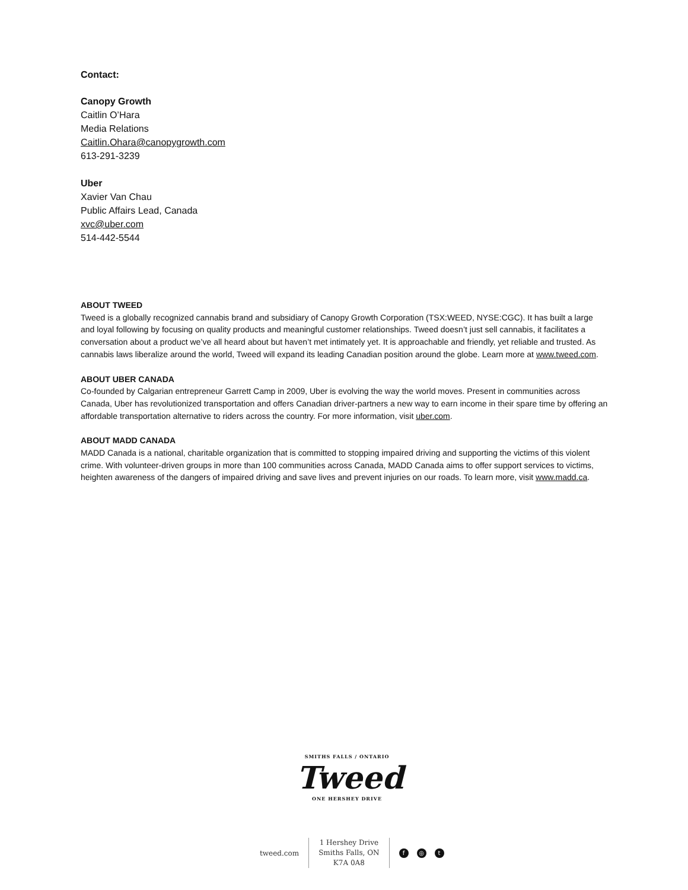Contact:
Canopy Growth
Caitlin O’Hara
Media Relations
Caitlin.Ohara@canopygrowth.com
613-291-3239
Uber
Xavier Van Chau
Public Affairs Lead, Canada
xvc@uber.com
514-442-5544
ABOUT TWEED
Tweed is a globally recognized cannabis brand and subsidiary of Canopy Growth Corporation (TSX:WEED, NYSE:CGC). It has built a large and loyal following by focusing on quality products and meaningful customer relationships. Tweed doesn’t just sell cannabis, it facilitates a conversation about a product we’ve all heard about but haven’t met intimately yet. It is approachable and friendly, yet reliable and trusted. As cannabis laws liberalize around the world, Tweed will expand its leading Canadian position around the globe. Learn more at www.tweed.com.
ABOUT UBER CANADA
Co-founded by Calgarian entrepreneur Garrett Camp in 2009, Uber is evolving the way the world moves. Present in communities across Canada, Uber has revolutionized transportation and offers Canadian driver-partners a new way to earn income in their spare time by offering an affordable transportation alternative to riders across the country. For more information, visit uber.com.
ABOUT MADD CANADA
MADD Canada is a national, charitable organization that is committed to stopping impaired driving and supporting the victims of this violent crime. With volunteer-driven groups in more than 100 communities across Canada, MADD Canada aims to offer support services to victims, heighten awareness of the dangers of impaired driving and save lives and prevent injuries on our roads. To learn more, visit www.madd.ca.
SMITHS FALLS / ONTARIO
Tweed
ONE HERSHEY DRIVE
tweed.com
1 Hershey Drive
Smiths Falls, ON
K7A 0A8
f ◎ t